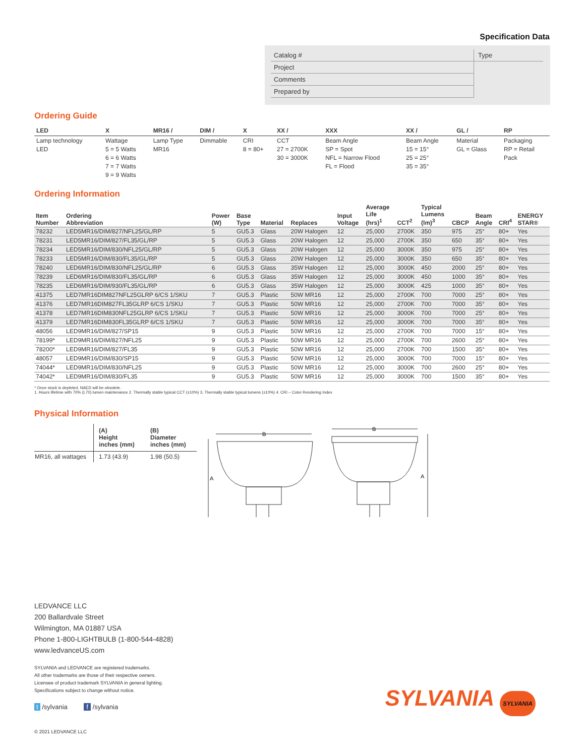Specification Data
| Catalog # | Type |
| Project | |
| Comments | |
| Prepared by | |
Ordering Guide
| LED | X | MR16 / | DIM / | X | XX / | XXX | XX / | GL / | RP |
| --- | --- | --- | --- | --- | --- | --- | --- | --- | --- |
| Lamp technology LED | Wattage 5 = 5 Watts 6 = 6 Watts 7 = 7 Watts 9 = 9 Watts | Lamp Type MR16 | Dimmable | CRI 8 = 80+ | CCT 27 = 2700K 30 = 3000K | Beam Angle SP = Spot NFL = Narrow Flood FL = Flood | Beam Angle 15 = 15° 25 = 25° 35 = 35° | Material GL = Glass | Packaging RP = Retail Pack |
Ordering Information
| Item Number | Ordering Abbreviation | Power (W) | Base Type | Material | Replaces | Input Voltage | Average Life (hrs)<sup>1</sup> | CCT<sup>2</sup> | Typical Lumens (lm)<sup>3</sup> | CBCP | Beam Angle | CRI<sup>4</sup> | ENERGY STAR® |
| --- | --- | --- | --- | --- | --- | --- | --- | --- | --- | --- | --- | --- | --- |
| 78232 | LED5MR16/DIM/827/NFL25/GL/RP | 5 | GU5.3 | Glass | 20W Halogen | 12 | 25,000 | 2700K | 350 | 975 | 25° | 80+ | Yes |
| 78231 | LED5MR16/DIM/827/FL35/GL/RP | 5 | GU5.3 | Glass | 20W Halogen | 12 | 25,000 | 2700K | 350 | 650 | 35° | 80+ | Yes |
| 78234 | LED5MR16/DIM/830/NFL25/GL/RP | 5 | GU5.3 | Glass | 20W Halogen | 12 | 25,000 | 3000K | 350 | 975 | 25° | 80+ | Yes |
| 78233 | LED5MR16/DIM/830/FL35/GL/RP | 5 | GU5.3 | Glass | 20W Halogen | 12 | 25,000 | 3000K | 350 | 650 | 35° | 80+ | Yes |
| 78240 | LED6MR16/DIM/830/NFL25/GL/RP | 6 | GU5.3 | Glass | 35W Halogen | 12 | 25,000 | 3000K | 450 | 2000 | 25° | 80+ | Yes |
| 78239 | LED6MR16/DIM/830/FL35/GL/RP | 6 | GU5.3 | Glass | 35W Halogen | 12 | 25,000 | 3000K | 450 | 1000 | 35° | 80+ | Yes |
| 78235 | LED6MR16/DIM/930/FL35/GL/RP | 6 | GU5.3 | Glass | 35W Halogen | 12 | 25,000 | 3000K | 425 | 1000 | 35° | 80+ | Yes |
| 41375 | LED7MR16DIM827NFL25GLRP 6/CS 1/SKU | 7 | GU5.3 | Plastic | 50W MR16 | 12 | 25,000 | 2700K | 700 | 7000 | 25° | 80+ | Yes |
| 41376 | LED7MR16DIM827FL35GLRP 6/CS 1/SKU | 7 | GU5.3 | Plastic | 50W MR16 | 12 | 25,000 | 2700K | 700 | 7000 | 35° | 80+ | Yes |
| 41378 | LED7MR16DIM830NFL25GLRP 6/CS 1/SKU | 7 | GU5.3 | Plastic | 50W MR16 | 12 | 25,000 | 3000K | 700 | 7000 | 25° | 80+ | Yes |
| 41379 | LED7MR16DIM830FL35GLRP 6/CS 1/SKU | 7 | GU5.3 | Plastic | 50W MR16 | 12 | 25,000 | 3000K | 700 | 7000 | 35° | 80+ | Yes |
| 48056 | LED9MR16/DIM/827/SP15 | 9 | GU5.3 | Plastic | 50W MR16 | 12 | 25,000 | 2700K | 700 | 7000 | 15° | 80+ | Yes |
| 78199* | LED9MR16/DIM/827/NFL25 | 9 | GU5.3 | Plastic | 50W MR16 | 12 | 25,000 | 2700K | 700 | 2600 | 25° | 80+ | Yes |
| 78200* | LED9MR16/DIM/827/FL35 | 9 | GU5.3 | Plastic | 50W MR16 | 12 | 25,000 | 2700K | 700 | 1500 | 35° | 80+ | Yes |
| 48057 | LED9MR16/DIM/830/SP15 | 9 | GU5.3 | Plastic | 50W MR16 | 12 | 25,000 | 3000K | 700 | 7000 | 15° | 80+ | Yes |
| 74044* | LED9MR16/DIM/830/NFL25 | 9 | GU5.3 | Plastic | 50W MR16 | 12 | 25,000 | 3000K | 700 | 2600 | 25° | 80+ | Yes |
| 74042* | LED9MR16/DIM/830/FL35 | 9 | GU5.3 | Plastic | 50W MR16 | 12 | 25,000 | 3000K | 700 | 1500 | 35° | 80+ | Yes |
* Once stock is depleted, NAED will be obsolete.
1. Hours lifetime with 70% (L70) lumen maintenance 2. Thermally stable typical CCT (±10%) 3. Thermally stable typical lumens (±10%) 4. CRI – Color Rendering Index
Physical Information
| | (A) Height inches (mm) | (B) Diameter inches (mm) |
| --- | --- | --- |
| MR16, all wattages | 1.73 (43.9) | 1.98 (50.5) |
B
B
A
A
LEDVANCE LLC
200 Ballardvale Street
Wilmington, MA 01887 USA
Phone 1-800-LIGHTBULB (1-800-544-4828)
www.ledvanceUS.com
SYLVANIA and LEDVANCE are registered trademarks.
All other trademarks are those of their respective owners.
Licensee of product trademark SYLVANIA in general lighting.
Specifications subject to change without notice.
t /sylvania f /sylvania
SYLVANIA SYLVANIA
© 2021 LEDVANCE LLC